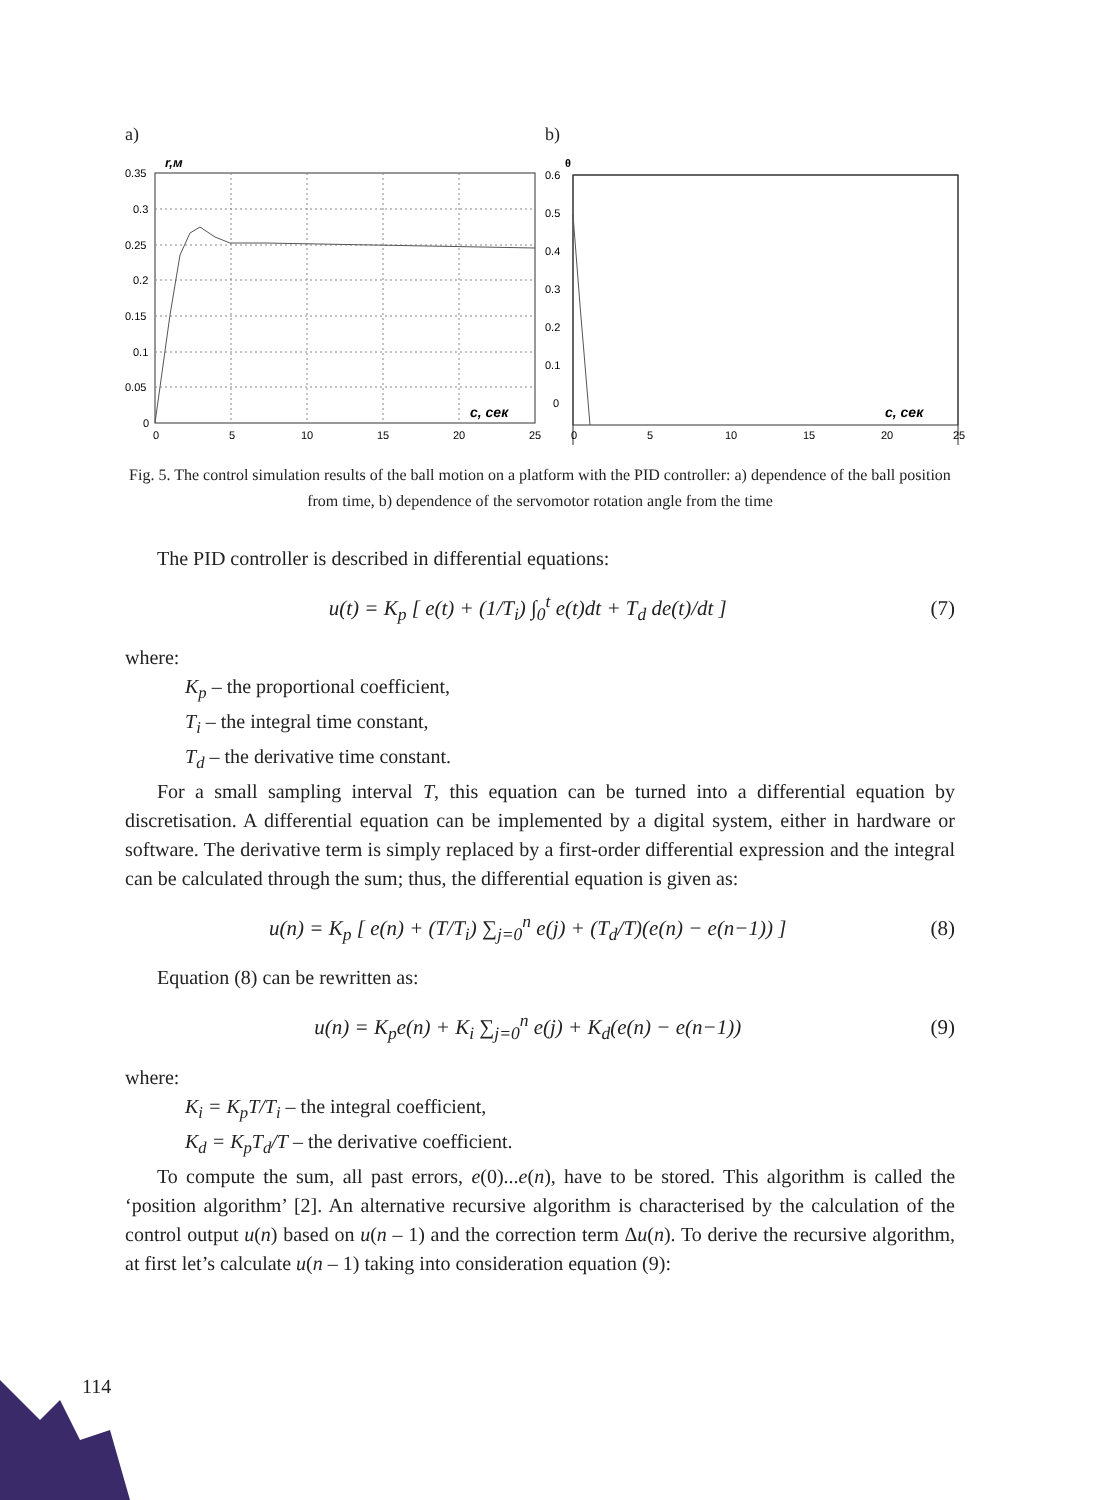a)
r,м
с, сек
0.35
0.3
0.25
0.2
0.15
0.1
0.05
0
0
5
10
15
20
25
b)
θ
с, сек
0.6
0.5
0.4
0.3
0.2
0.1
0
0
5
10
15
20
25
Fig. 5. The control simulation results of the ball motion on a platform with the PID controller: a) dependence of the ball position from time, b) dependence of the servomotor rotation angle from the time
The PID controller is described in differential equations:
u(t) = K<sub>p</sub> [ e(t) + (1/T<sub>i</sub>) ∫<sub>0</sub><sup>t</sup> e(t)dt + T<sub>d</sub> de(t)/dt ]
(7)
where:
K<sub>p</sub> – the proportional coefficient,
T<sub>i</sub> – the integral time constant,
T<sub>d</sub> – the derivative time constant.
For a small sampling interval T, this equation can be turned into a differential equation by discretisation. A differential equation can be implemented by a digital system, either in hardware or software. The derivative term is simply replaced by a first-order differential expression and the integral can be calculated through the sum; thus, the differential equation is given as:
u(n) = K<sub>p</sub> [ e(n) + (T/T<sub>i</sub>) ∑<sub>j=0</sub><sup>n</sup> e(j) + (T<sub>d</sub>/T)(e(n) − e(n−1)) ]
(8)
Equation (8) can be rewritten as:
u(n) = K<sub>p</sub>e(n) + K<sub>i</sub> ∑<sub>j=0</sub><sup>n</sup> e(j) + K<sub>d</sub>(e(n) − e(n−1))
(9)
where:
K<sub>i</sub> = K<sub>p</sub>T/T<sub>i</sub> – the integral coefficient,
K<sub>d</sub> = K<sub>p</sub>T<sub>d</sub>/T – the derivative coefficient.
To compute the sum, all past errors, e(0)...e(n), have to be stored. This algorithm is called the ‘position algorithm’ [2]. An alternative recursive algorithm is characterised by the calculation of the control output u(n) based on u(n – 1) and the correction term Δu(n). To derive the recursive algorithm, at first let’s calculate u(n – 1) taking into consideration equation (9):
114